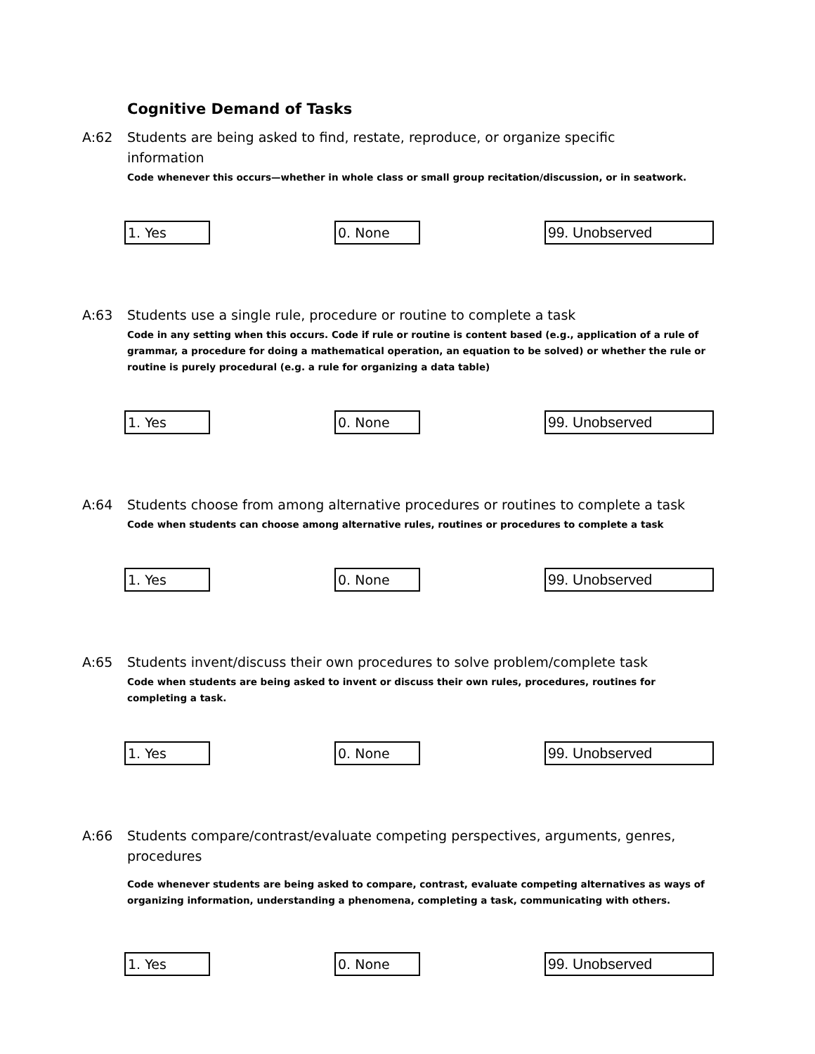Cognitive Demand of Tasks
A:62 Students are being asked to find, restate, reproduce, or organize specific information
Code whenever this occurs—whether in whole class or small group recitation/discussion, or in seatwork.
1. Yes 0. None 99. Unobserved
A:63 Students use a single rule, procedure or routine to complete a task
Code in any setting when this occurs. Code if rule or routine is content based (e.g., application of a rule of grammar, a procedure for doing a mathematical operation, an equation to be solved) or whether the rule or routine is purely procedural (e.g. a rule for organizing a data table)
1. Yes 0. None 99. Unobserved
A:64 Students choose from among alternative procedures or routines to complete a task
Code when students can choose among alternative rules, routines or procedures to complete a task
1. Yes 0. None 99. Unobserved
A:65 Students invent/discuss their own procedures to solve problem/complete task
Code when students are being asked to invent or discuss their own rules, procedures, routines for completing a task.
1. Yes 0. None 99. Unobserved
A:66 Students compare/contrast/evaluate competing perspectives, arguments, genres, procedures
Code whenever students are being asked to compare, contrast, evaluate competing alternatives as ways of organizing information, understanding a phenomena, completing a task, communicating with others.
1. Yes 0. None 99. Unobserved